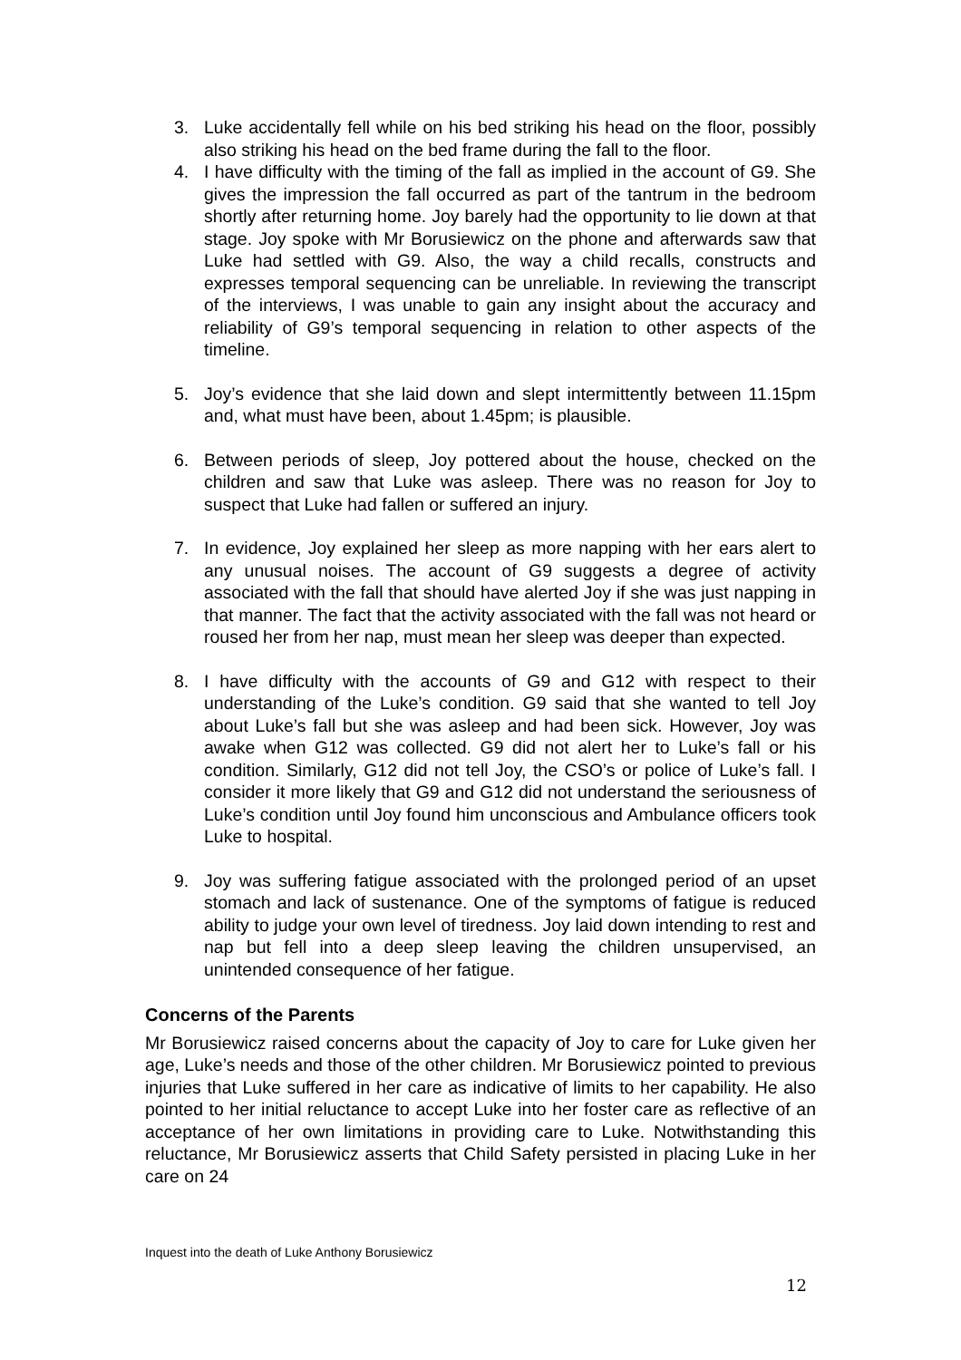3. Luke accidentally fell while on his bed striking his head on the floor, possibly also striking his head on the bed frame during the fall to the floor.
4. I have difficulty with the timing of the fall as implied in the account of G9. She gives the impression the fall occurred as part of the tantrum in the bedroom shortly after returning home. Joy barely had the opportunity to lie down at that stage. Joy spoke with Mr Borusiewicz on the phone and afterwards saw that Luke had settled with G9. Also, the way a child recalls, constructs and expresses temporal sequencing can be unreliable. In reviewing the transcript of the interviews, I was unable to gain any insight about the accuracy and reliability of G9’s temporal sequencing in relation to other aspects of the timeline.
5. Joy’s evidence that she laid down and slept intermittently between 11.15pm and, what must have been, about 1.45pm; is plausible.
6. Between periods of sleep, Joy pottered about the house, checked on the children and saw that Luke was asleep. There was no reason for Joy to suspect that Luke had fallen or suffered an injury.
7. In evidence, Joy explained her sleep as more napping with her ears alert to any unusual noises. The account of G9 suggests a degree of activity associated with the fall that should have alerted Joy if she was just napping in that manner. The fact that the activity associated with the fall was not heard or roused her from her nap, must mean her sleep was deeper than expected.
8. I have difficulty with the accounts of G9 and G12 with respect to their understanding of the Luke’s condition. G9 said that she wanted to tell Joy about Luke’s fall but she was asleep and had been sick. However, Joy was awake when G12 was collected. G9 did not alert her to Luke’s fall or his condition. Similarly, G12 did not tell Joy, the CSO’s or police of Luke’s fall. I consider it more likely that G9 and G12 did not understand the seriousness of Luke’s condition until Joy found him unconscious and Ambulance officers took Luke to hospital.
9. Joy was suffering fatigue associated with the prolonged period of an upset stomach and lack of sustenance. One of the symptoms of fatigue is reduced ability to judge your own level of tiredness. Joy laid down intending to rest and nap but fell into a deep sleep leaving the children unsupervised, an unintended consequence of her fatigue.
Concerns of the Parents
Mr Borusiewicz raised concerns about the capacity of Joy to care for Luke given her age, Luke’s needs and those of the other children. Mr Borusiewicz pointed to previous injuries that Luke suffered in her care as indicative of limits to her capability. He also pointed to her initial reluctance to accept Luke into her foster care as reflective of an acceptance of her own limitations in providing care to Luke. Notwithstanding this reluctance, Mr Borusiewicz asserts that Child Safety persisted in placing Luke in her care on 24
Inquest into the death of Luke Anthony Borusiewicz
12